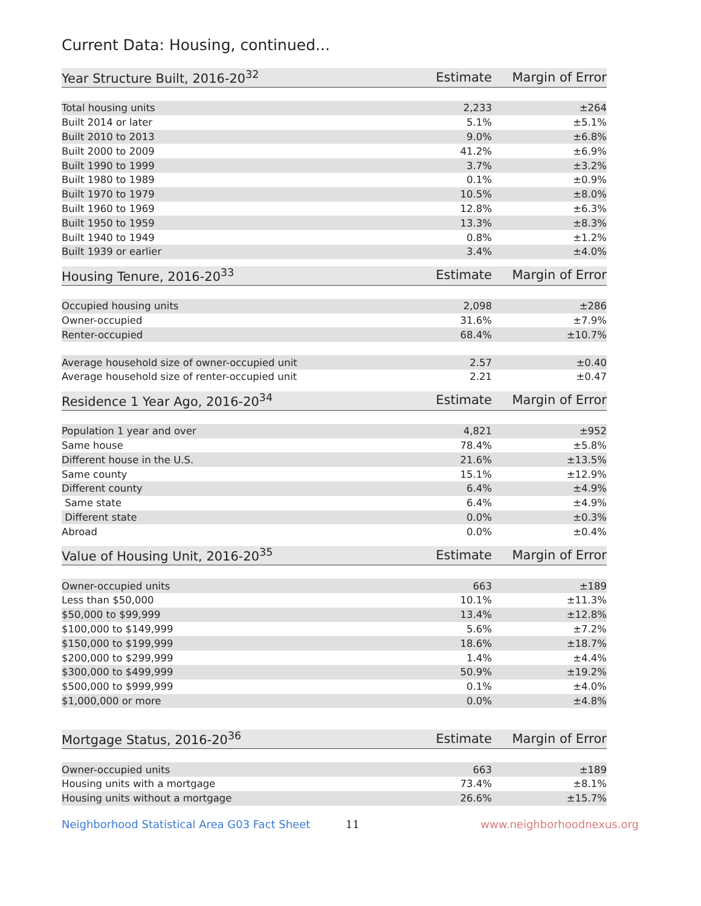Current Data: Housing, continued...
| Year Structure Built, 2016-20<sup>32</sup> | Estimate | Margin of Error |
| --- | --- | --- |
| Total housing units | 2,233 | ±264 |
| Built 2014 or later | 5.1% | ±5.1% |
| Built 2010 to 2013 | 9.0% | ±6.8% |
| Built 2000 to 2009 | 41.2% | ±6.9% |
| Built 1990 to 1999 | 3.7% | ±3.2% |
| Built 1980 to 1989 | 0.1% | ±0.9% |
| Built 1970 to 1979 | 10.5% | ±8.0% |
| Built 1960 to 1969 | 12.8% | ±6.3% |
| Built 1950 to 1959 | 13.3% | ±8.3% |
| Built 1940 to 1949 | 0.8% | ±1.2% |
| Built 1939 or earlier | 3.4% | ±4.0% |
| Housing Tenure, 2016-20<sup>33</sup> | Estimate | Margin of Error |
| --- | --- | --- |
| Occupied housing units | 2,098 | ±286 |
| Owner-occupied | 31.6% | ±7.9% |
| Renter-occupied | 68.4% | ±10.7% |
| Average household size of owner-occupied unit | 2.57 | ±0.40 |
| Average household size of renter-occupied unit | 2.21 | ±0.47 |
| Residence 1 Year Ago, 2016-20<sup>34</sup> | Estimate | Margin of Error |
| --- | --- | --- |
| Population 1 year and over | 4,821 | ±952 |
| Same house | 78.4% | ±5.8% |
| Different house in the U.S. | 21.6% | ±13.5% |
| Same county | 15.1% | ±12.9% |
| Different county | 6.4% | ±4.9% |
| Same state | 6.4% | ±4.9% |
| Different state | 0.0% | ±0.3% |
| Abroad | 0.0% | ±0.4% |
| Value of Housing Unit, 2016-20<sup>35</sup> | Estimate | Margin of Error |
| --- | --- | --- |
| Owner-occupied units | 663 | ±189 |
| Less than $50,000 | 10.1% | ±11.3% |
| $50,000 to $99,999 | 13.4% | ±12.8% |
| $100,000 to $149,999 | 5.6% | ±7.2% |
| $150,000 to $199,999 | 18.6% | ±18.7% |
| $200,000 to $299,999 | 1.4% | ±4.4% |
| $300,000 to $499,999 | 50.9% | ±19.2% |
| $500,000 to $999,999 | 0.1% | ±4.0% |
| $1,000,000 or more | 0.0% | ±4.8% |
| Mortgage Status, 2016-20<sup>36</sup> | Estimate | Margin of Error |
| --- | --- | --- |
| Owner-occupied units | 663 | ±189 |
| Housing units with a mortgage | 73.4% | ±8.1% |
| Housing units without a mortgage | 26.6% | ±15.7% |
Neighborhood Statistical Area G03 Fact Sheet 11 www.neighborhoodnexus.org